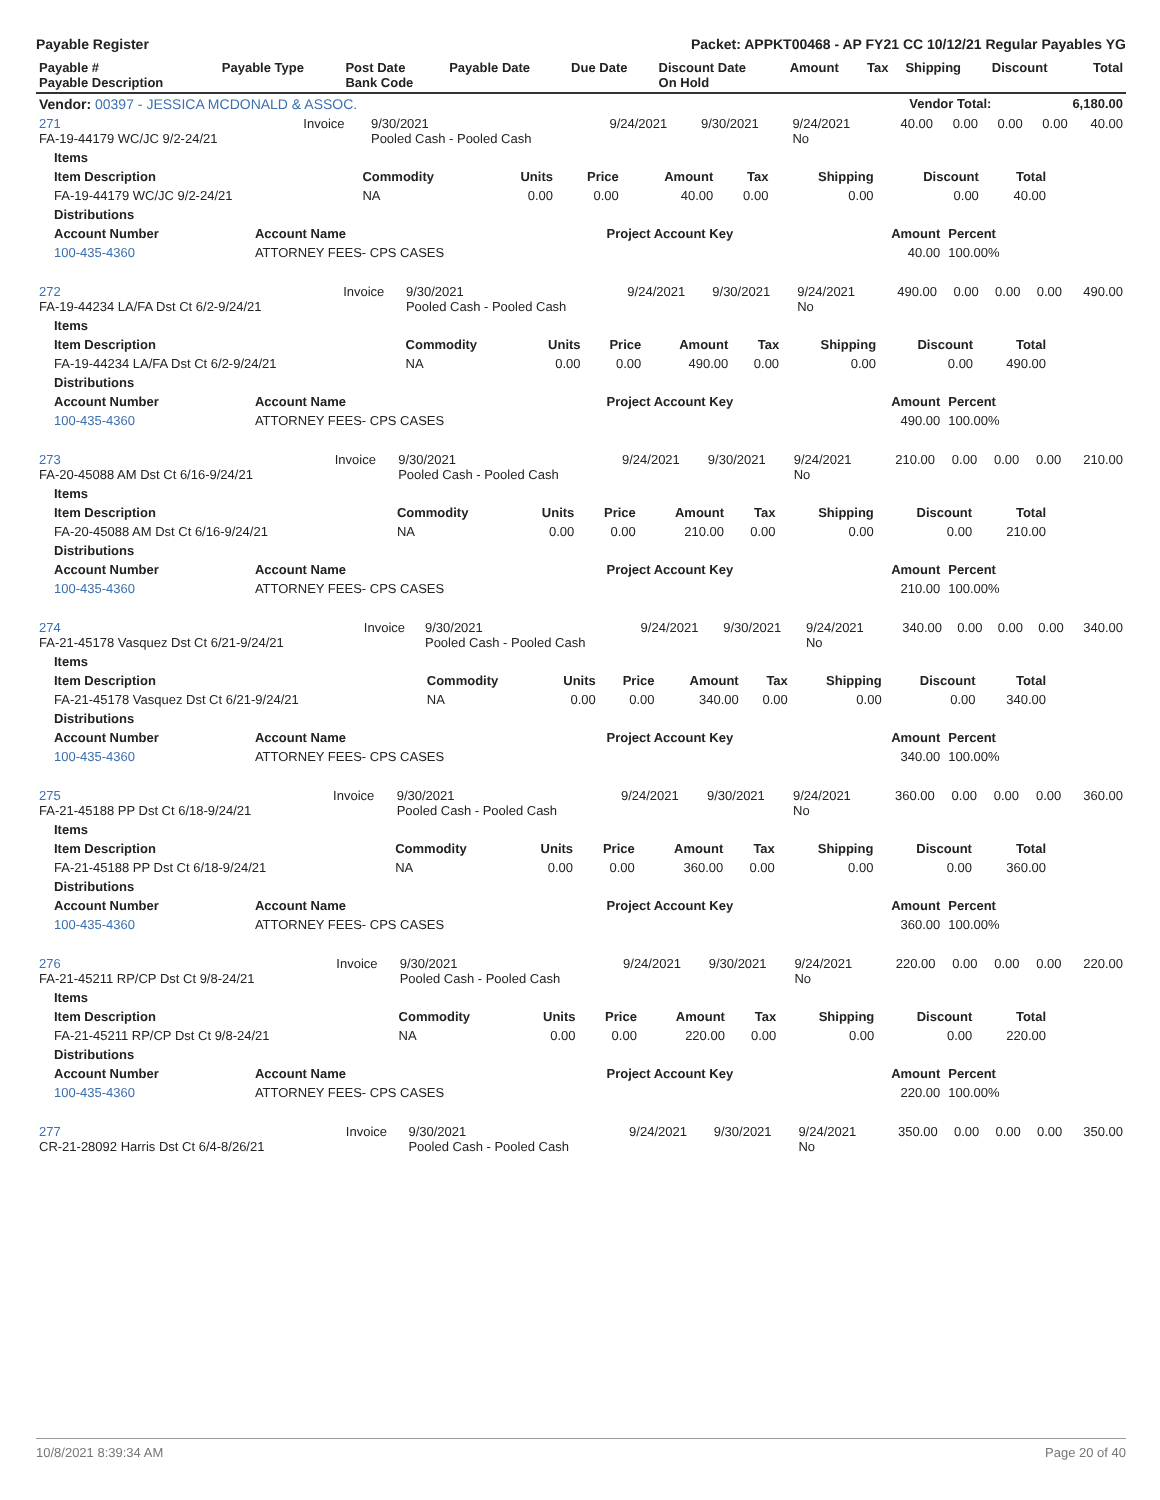Payable Register Packet: APPKT00468 - AP FY21 CC 10/12/21 Regular Payables YG
| Payable # Payable Description | Payable Type | Post Date Bank Code | Payable Date | Due Date | Discount Date On Hold | Amount | Tax | Shipping | Discount | Total |
| --- | --- | --- | --- | --- | --- | --- | --- | --- | --- | --- |
| Vendor: 00397 - JESSICA MCDONALD & ASSOC. | Vendor Total: | 6,180.00 |
| --- | --- | --- |
| 271 FA-19-44179 WC/JC 9/2-24/21 | Invoice | 9/30/2021 Pooled Cash - Pooled Cash | 9/24/2021 | 9/30/2021 | 9/24/2021 No | 40.00 | 0.00 | 0.00 | 0.00 | 40.00 |
| Items | | | | | | | | |
| --- | --- | --- | --- | --- | --- | --- | --- | --- |
| Item Description | Commodity | Units | Price | Amount | Tax | Shipping | Discount | Total |
| FA-19-44179 WC/JC 9/2-24/21 | NA | 0.00 | 0.00 | 40.00 | 0.00 | 0.00 | 0.00 | 40.00 |
| Distributions | | | | |
| --- | --- | --- | --- | --- |
| Account Number | Account Name | Project Account Key | Amount | Percent |
| 100-435-4360 | ATTORNEY FEES- CPS CASES | | 40.00 | 100.00% |
| 272 FA-19-44234 LA/FA Dst Ct 6/2-9/24/21 | Invoice | 9/30/2021 Pooled Cash - Pooled Cash | 9/24/2021 | 9/30/2021 | 9/24/2021 No | 490.00 | 0.00 | 0.00 | 0.00 | 490.00 |
| Items | | | | | | | | |
| --- | --- | --- | --- | --- | --- | --- | --- | --- |
| Item Description | Commodity | Units | Price | Amount | Tax | Shipping | Discount | Total |
| FA-19-44234 LA/FA Dst Ct 6/2-9/24/21 | NA | 0.00 | 0.00 | 490.00 | 0.00 | 0.00 | 0.00 | 490.00 |
| Distributions | | | | |
| --- | --- | --- | --- | --- |
| Account Number | Account Name | Project Account Key | Amount | Percent |
| 100-435-4360 | ATTORNEY FEES- CPS CASES | | 490.00 | 100.00% |
| 273 FA-20-45088 AM Dst Ct 6/16-9/24/21 | Invoice | 9/30/2021 Pooled Cash - Pooled Cash | 9/24/2021 | 9/30/2021 | 9/24/2021 No | 210.00 | 0.00 | 0.00 | 0.00 | 210.00 |
| Items | | | | | | | | |
| --- | --- | --- | --- | --- | --- | --- | --- | --- |
| Item Description | Commodity | Units | Price | Amount | Tax | Shipping | Discount | Total |
| FA-20-45088 AM Dst Ct 6/16-9/24/21 | NA | 0.00 | 0.00 | 210.00 | 0.00 | 0.00 | 0.00 | 210.00 |
| Distributions | | | | |
| --- | --- | --- | --- | --- |
| Account Number | Account Name | Project Account Key | Amount | Percent |
| 100-435-4360 | ATTORNEY FEES- CPS CASES | | 210.00 | 100.00% |
| 274 FA-21-45178 Vasquez Dst Ct 6/21-9/24/21 | Invoice | 9/30/2021 Pooled Cash - Pooled Cash | 9/24/2021 | 9/30/2021 | 9/24/2021 No | 340.00 | 0.00 | 0.00 | 0.00 | 340.00 |
| Items | | | | | | | | |
| --- | --- | --- | --- | --- | --- | --- | --- | --- |
| Item Description | Commodity | Units | Price | Amount | Tax | Shipping | Discount | Total |
| FA-21-45178 Vasquez Dst Ct 6/21-9/24/21 | NA | 0.00 | 0.00 | 340.00 | 0.00 | 0.00 | 0.00 | 340.00 |
| Distributions | | | | |
| --- | --- | --- | --- | --- |
| Account Number | Account Name | Project Account Key | Amount | Percent |
| 100-435-4360 | ATTORNEY FEES- CPS CASES | | 340.00 | 100.00% |
| 275 FA-21-45188 PP Dst Ct 6/18-9/24/21 | Invoice | 9/30/2021 Pooled Cash - Pooled Cash | 9/24/2021 | 9/30/2021 | 9/24/2021 No | 360.00 | 0.00 | 0.00 | 0.00 | 360.00 |
| Items | | | | | | | | |
| --- | --- | --- | --- | --- | --- | --- | --- | --- |
| Item Description | Commodity | Units | Price | Amount | Tax | Shipping | Discount | Total |
| FA-21-45188 PP Dst Ct 6/18-9/24/21 | NA | 0.00 | 0.00 | 360.00 | 0.00 | 0.00 | 0.00 | 360.00 |
| Distributions | | | | |
| --- | --- | --- | --- | --- |
| Account Number | Account Name | Project Account Key | Amount | Percent |
| 100-435-4360 | ATTORNEY FEES- CPS CASES | | 360.00 | 100.00% |
| 276 FA-21-45211 RP/CP Dst Ct 9/8-24/21 | Invoice | 9/30/2021 Pooled Cash - Pooled Cash | 9/24/2021 | 9/30/2021 | 9/24/2021 No | 220.00 | 0.00 | 0.00 | 0.00 | 220.00 |
| Items | | | | | | | | |
| --- | --- | --- | --- | --- | --- | --- | --- | --- |
| Item Description | Commodity | Units | Price | Amount | Tax | Shipping | Discount | Total |
| FA-21-45211 RP/CP Dst Ct 9/8-24/21 | NA | 0.00 | 0.00 | 220.00 | 0.00 | 0.00 | 0.00 | 220.00 |
| Distributions | | | | |
| --- | --- | --- | --- | --- |
| Account Number | Account Name | Project Account Key | Amount | Percent |
| 100-435-4360 | ATTORNEY FEES- CPS CASES | | 220.00 | 100.00% |
| 277 CR-21-28092 Harris Dst Ct 6/4-8/26/21 | Invoice | 9/30/2021 Pooled Cash - Pooled Cash | 9/24/2021 | 9/30/2021 | 9/24/2021 No | 350.00 | 0.00 | 0.00 | 0.00 | 350.00 |
10/8/2021 8:39:34 AM Page 20 of 40